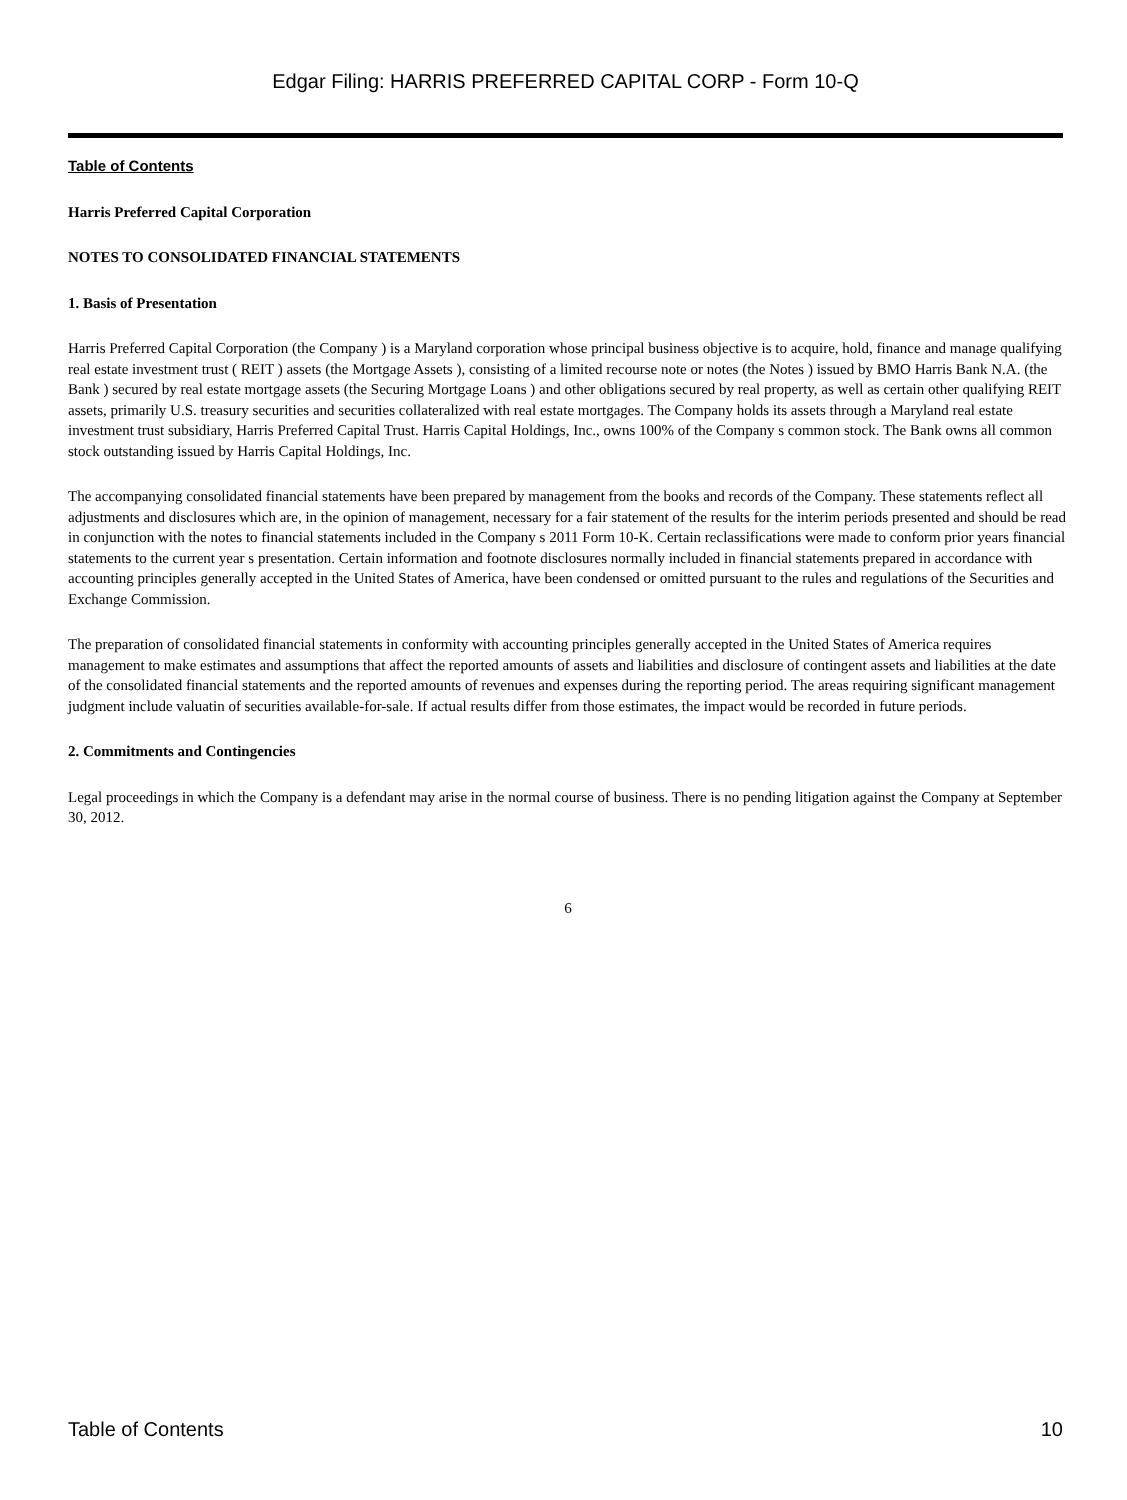Edgar Filing: HARRIS PREFERRED CAPITAL CORP - Form 10-Q
Table of Contents
Harris Preferred Capital Corporation
NOTES TO CONSOLIDATED FINANCIAL STATEMENTS
1. Basis of Presentation
Harris Preferred Capital Corporation (the Company ) is a Maryland corporation whose principal business objective is to acquire, hold, finance and manage qualifying real estate investment trust ( REIT ) assets (the Mortgage Assets ), consisting of a limited recourse note or notes (the Notes ) issued by BMO Harris Bank N.A. (the Bank ) secured by real estate mortgage assets (the Securing Mortgage Loans ) and other obligations secured by real property, as well as certain other qualifying REIT assets, primarily U.S. treasury securities and securities collateralized with real estate mortgages. The Company holds its assets through a Maryland real estate investment trust subsidiary, Harris Preferred Capital Trust. Harris Capital Holdings, Inc., owns 100% of the Company s common stock. The Bank owns all common stock outstanding issued by Harris Capital Holdings, Inc.
The accompanying consolidated financial statements have been prepared by management from the books and records of the Company. These statements reflect all adjustments and disclosures which are, in the opinion of management, necessary for a fair statement of the results for the interim periods presented and should be read in conjunction with the notes to financial statements included in the Company s 2011 Form 10-K. Certain reclassifications were made to conform prior years financial statements to the current year s presentation. Certain information and footnote disclosures normally included in financial statements prepared in accordance with accounting principles generally accepted in the United States of America, have been condensed or omitted pursuant to the rules and regulations of the Securities and Exchange Commission.
The preparation of consolidated financial statements in conformity with accounting principles generally accepted in the United States of America requires management to make estimates and assumptions that affect the reported amounts of assets and liabilities and disclosure of contingent assets and liabilities at the date of the consolidated financial statements and the reported amounts of revenues and expenses during the reporting period. The areas requiring significant management judgment include valuatin of securities available-for-sale. If actual results differ from those estimates, the impact would be recorded in future periods.
2. Commitments and Contingencies
Legal proceedings in which the Company is a defendant may arise in the normal course of business. There is no pending litigation against the Company at September 30, 2012.
6
Table of Contents 10